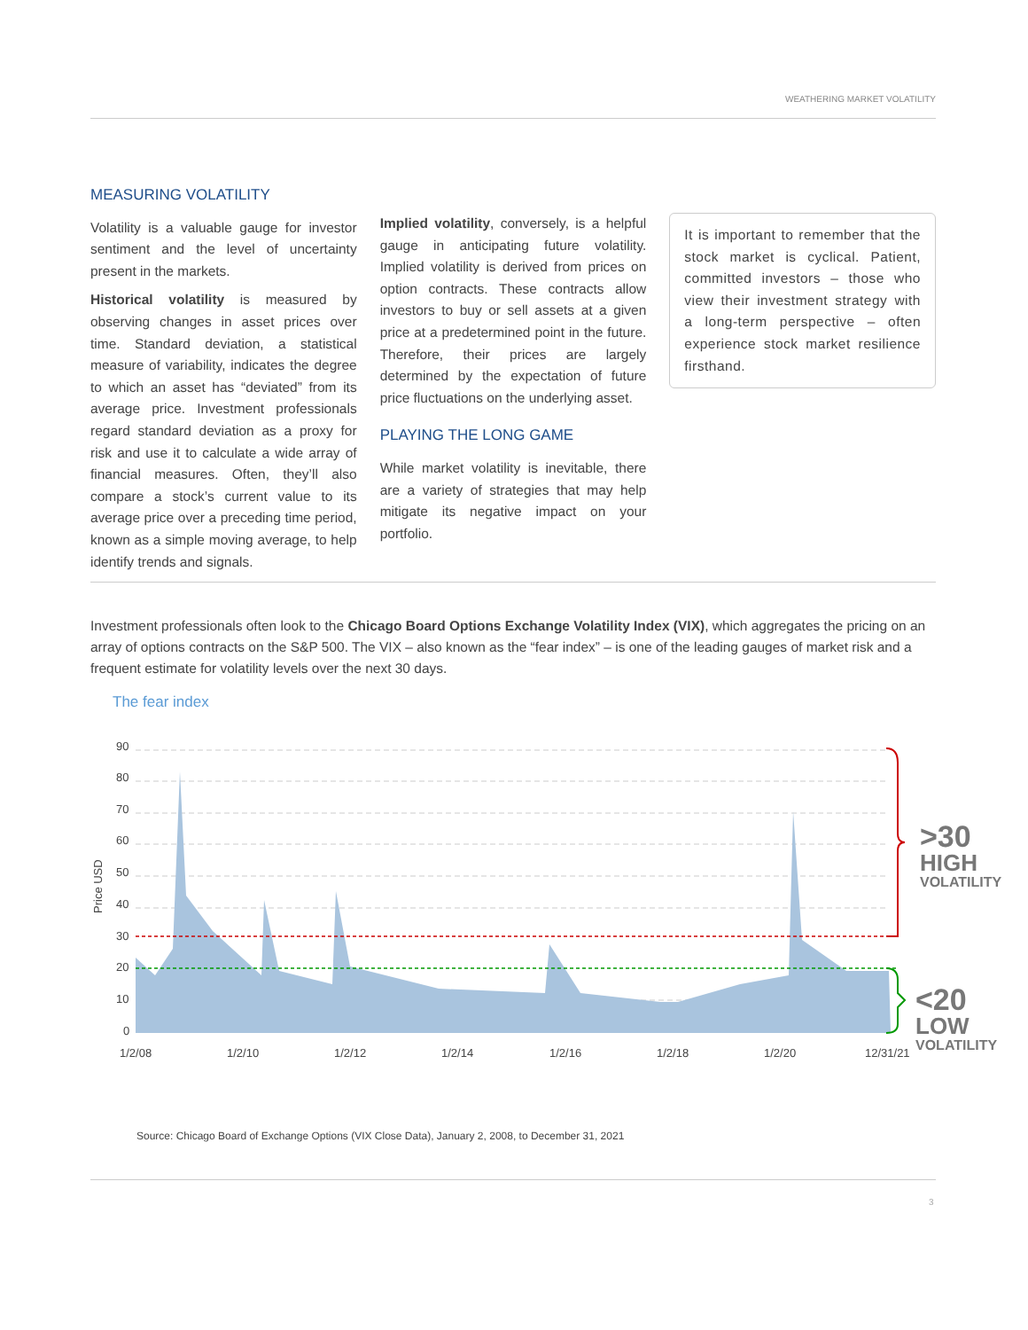WEATHERING MARKET VOLATILITY
MEASURING VOLATILITY
Volatility is a valuable gauge for investor sentiment and the level of uncertainty present in the markets.
Historical volatility is measured by observing changes in asset prices over time. Standard deviation, a statistical measure of variability, indicates the degree to which an asset has “deviated” from its average price. Investment professionals regard standard deviation as a proxy for risk and use it to calculate a wide array of financial measures. Often, they’ll also compare a stock’s current value to its average price over a preceding time period, known as a simple moving average, to help identify trends and signals.
Implied volatility, conversely, is a helpful gauge in anticipating future volatility. Implied volatility is derived from prices on option contracts. These contracts allow investors to buy or sell assets at a given price at a predetermined point in the future. Therefore, their prices are largely determined by the expectation of future price fluctuations on the underlying asset.
PLAYING THE LONG GAME
While market volatility is inevitable, there are a variety of strategies that may help mitigate its negative impact on your portfolio.
It is important to remember that the stock market is cyclical. Patient, committed investors – those who view their investment strategy with a long-term perspective – often experience stock market resilience firsthand.
Investment professionals often look to the Chicago Board Options Exchange Volatility Index (VIX), which aggregates the pricing on an array of options contracts on the S&P 500. The VIX – also known as the “fear index” – is one of the leading gauges of market risk and a frequent estimate for volatility levels over the next 30 days.
The fear index
90
80
70
60
50
40
30
20
10
0
Price USD
1/2/08
1/2/10
1/2/12
1/2/14
1/2/16
1/2/18
1/2/20
12/31/21
>30
HIGH
VOLATILITY
<20
LOW
VOLATILITY
Source: Chicago Board of Exchange Options (VIX Close Data), January 2, 2008, to December 31, 2021
3